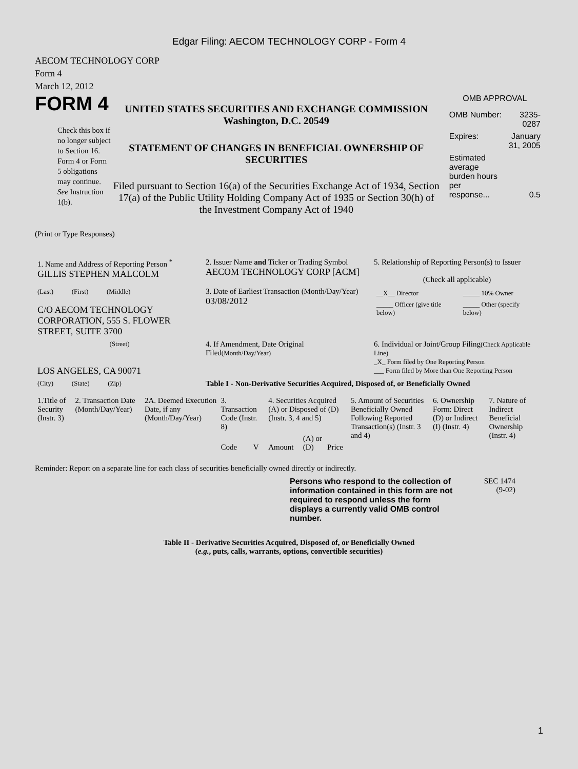Edgar Filing: AECOM TECHNOLOGY CORP - Form 4
AECOM TECHNOLOGY CORP
Form 4
March 12, 2012
FORM 4
Check this box if no longer subject to Section 16. Form 4 or Form 5 obligations may continue. See Instruction 1(b).
UNITED STATES SECURITIES AND EXCHANGE COMMISSION
Washington, D.C. 20549
STATEMENT OF CHANGES IN BENEFICIAL OWNERSHIP OF SECURITIES
Filed pursuant to Section 16(a) of the Securities Exchange Act of 1934, Section 17(a) of the Public Utility Holding Company Act of 1935 or Section 30(h) of the Investment Company Act of 1940
OMB APPROVAL
| OMB Number: | 3235-0287 |
| Expires: | January 31, 2005 |
| Estimated average burden hours per response... | 0.5 |
(Print or Type Responses)
| 1. Name and Address of Reporting Person <sup>*</sup> GILLIS STEPHEN MALCOLM | 2. Issuer Name and Ticker or Trading Symbol AECOM TECHNOLOGY CORP [ACM] | 5. Relationship of Reporting Person(s) to Issuer (Check all applicable) |
| (Last) (First) (Middle) C/O AECOM TECHNOLOGY CORPORATION, 555 S. FLOWER STREET, SUITE 3700 | 3. Date of Earliest Transaction (Month/Day/Year) 03/08/2012 | / __X__ Director / _____ 10% Owner / / _____ Officer (give title below) / _____ Other (specify below) / |
| (Street) LOS ANGELES, CA 90071 | 4. If Amendment, Date Original Filed (Month/Day/Year) | 6. Individual or Joint/Group Filing (Check Applicable Line) _X_ Form filed by One Reporting Person ___ Form filed by More than One Reporting Person |
| (City) (State) (Zip) | Table I - Non-Derivative Securities Acquired, Disposed of, or Beneficially Owned | |
| 1.Title of Security (Instr. 3) | 2. Transaction Date (Month/Day/Year) | 2A. Deemed Execution Date, if any (Month/Day/Year) | 3. Transaction Code (Instr. 8) | | 4. Securities Acquired (A) or Disposed of (D) (Instr. 3, 4 and 5) | | | 5. Amount of Securities Beneficially Owned Following Reported Transaction(s) (Instr. 3 and 4) | 6. Ownership Form: Direct (D) or Indirect (I) (Instr. 4) | 7. Nature of Indirect Beneficial Ownership (Instr. 4) |
| --- | --- | --- | --- | --- | --- | --- | --- | --- | --- | --- |
| | | | Code | V | Amount | (A) or (D) | Price | | | |
Reminder: Report on a separate line for each class of securities beneficially owned directly or indirectly.
Persons who respond to the collection of information contained in this form are not required to respond unless the form displays a currently valid OMB control number.
SEC 1474
(9-02)
Table II - Derivative Securities Acquired, Disposed of, or Beneficially Owned
(e.g., puts, calls, warrants, options, convertible securities)
1